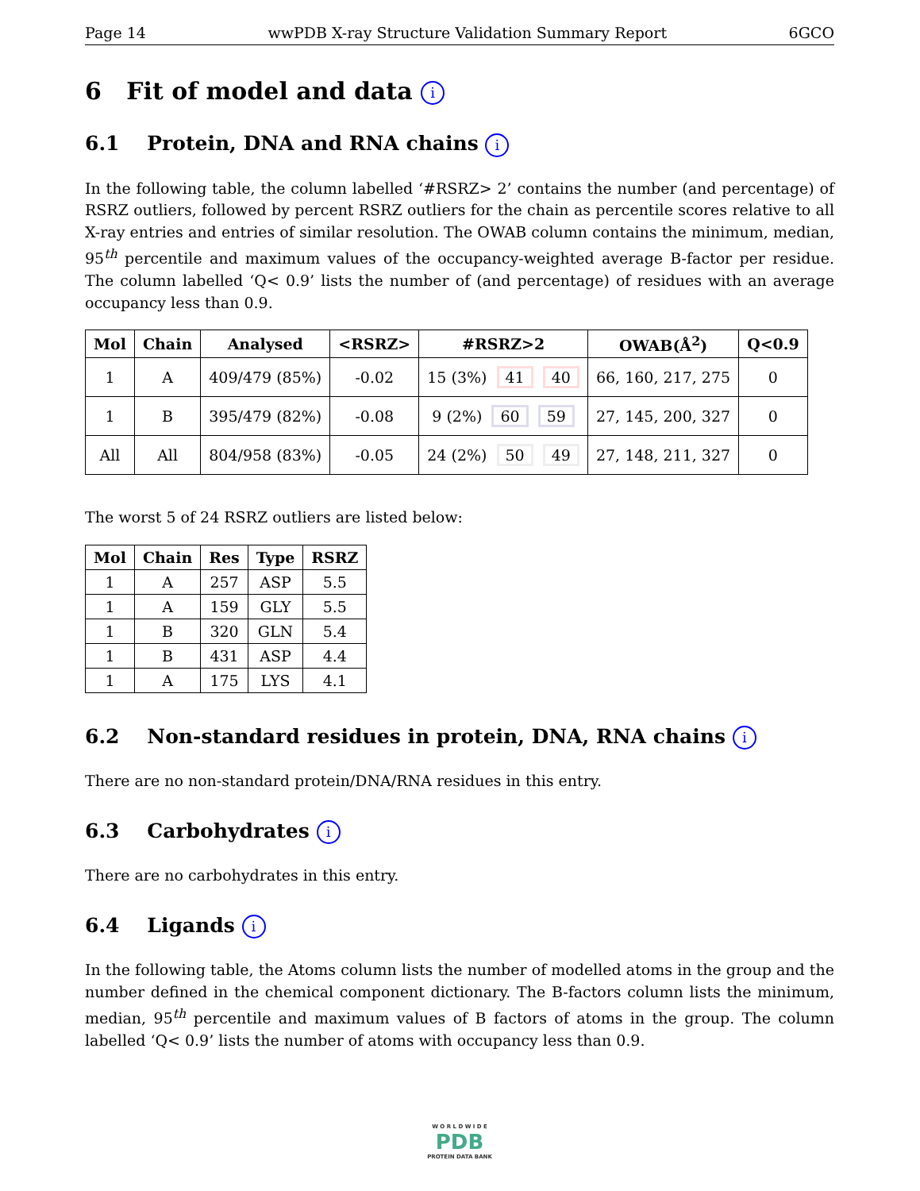Page 14 wwPDB X-ray Structure Validation Summary Report 6GCO
6 Fit of model and data i
6.1 Protein, DNA and RNA chains i
In the following table, the column labelled ‘#RSRZ> 2’ contains the number (and percentage) of RSRZ outliers, followed by percent RSRZ outliers for the chain as percentile scores relative to all X-ray entries and entries of similar resolution. The OWAB column contains the minimum, median, 95<sup>th</sup> percentile and maximum values of the occupancy-weighted average B-factor per residue. The column labelled ‘Q< 0.9’ lists the number of (and percentage) of residues with an average occupancy less than 0.9.
| Mol | Chain | Analysed | <RSRZ> | #RSRZ>2 | OWAB(Å<sup>2</sup>) | Q<0.9 |
| --- | --- | --- | --- | --- | --- | --- |
| 1 | A | 409/479 (85%) | -0.02 | 15 (3%) 41 40 | 66, 160, 217, 275 | 0 |
| 1 | B | 395/479 (82%) | -0.08 | 9 (2%) 60 59 | 27, 145, 200, 327 | 0 |
| All | All | 804/958 (83%) | -0.05 | 24 (2%) 50 49 | 27, 148, 211, 327 | 0 |
The worst 5 of 24 RSRZ outliers are listed below:
| Mol | Chain | Res | Type | RSRZ |
| --- | --- | --- | --- | --- |
| 1 | A | 257 | ASP | 5.5 |
| 1 | A | 159 | GLY | 5.5 |
| 1 | B | 320 | GLN | 5.4 |
| 1 | B | 431 | ASP | 4.4 |
| 1 | A | 175 | LYS | 4.1 |
6.2 Non-standard residues in protein, DNA, RNA chains i
There are no non-standard protein/DNA/RNA residues in this entry.
6.3 Carbohydrates i
There are no carbohydrates in this entry.
6.4 Ligands i
In the following table, the Atoms column lists the number of modelled atoms in the group and the number defined in the chemical component dictionary. The B-factors column lists the minimum, median, 95<sup>th</sup> percentile and maximum values of B factors of atoms in the group. The column labelled ‘Q< 0.9’ lists the number of atoms with occupancy less than 0.9.
W O R L D W I D E
PDB
PROTEIN DATA BANK